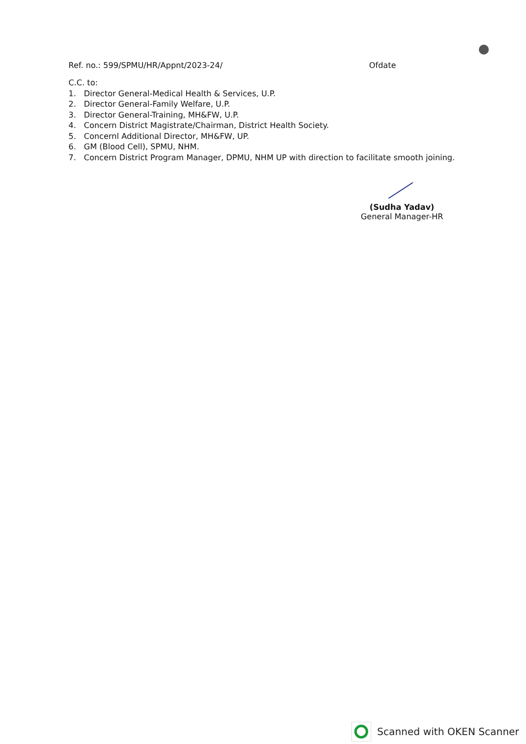Ref. no.: 599/SPMU/HR/Appnt/2023-24/ Ofdate
C.C. to:
1. Director General-Medical Health & Services, U.P.
2. Director General-Family Welfare, U.P.
3. Director General-Training, MH&FW, U.P.
4. Concern District Magistrate/Chairman, District Health Society.
5. Concernl Additional Director, MH&FW, UP.
6. GM (Blood Cell), SPMU, NHM.
7. Concern District Program Manager, DPMU, NHM UP with direction to facilitate smooth joining.
(Sudha Yadav)
General Manager-HR
Scanned with OKEN Scanner